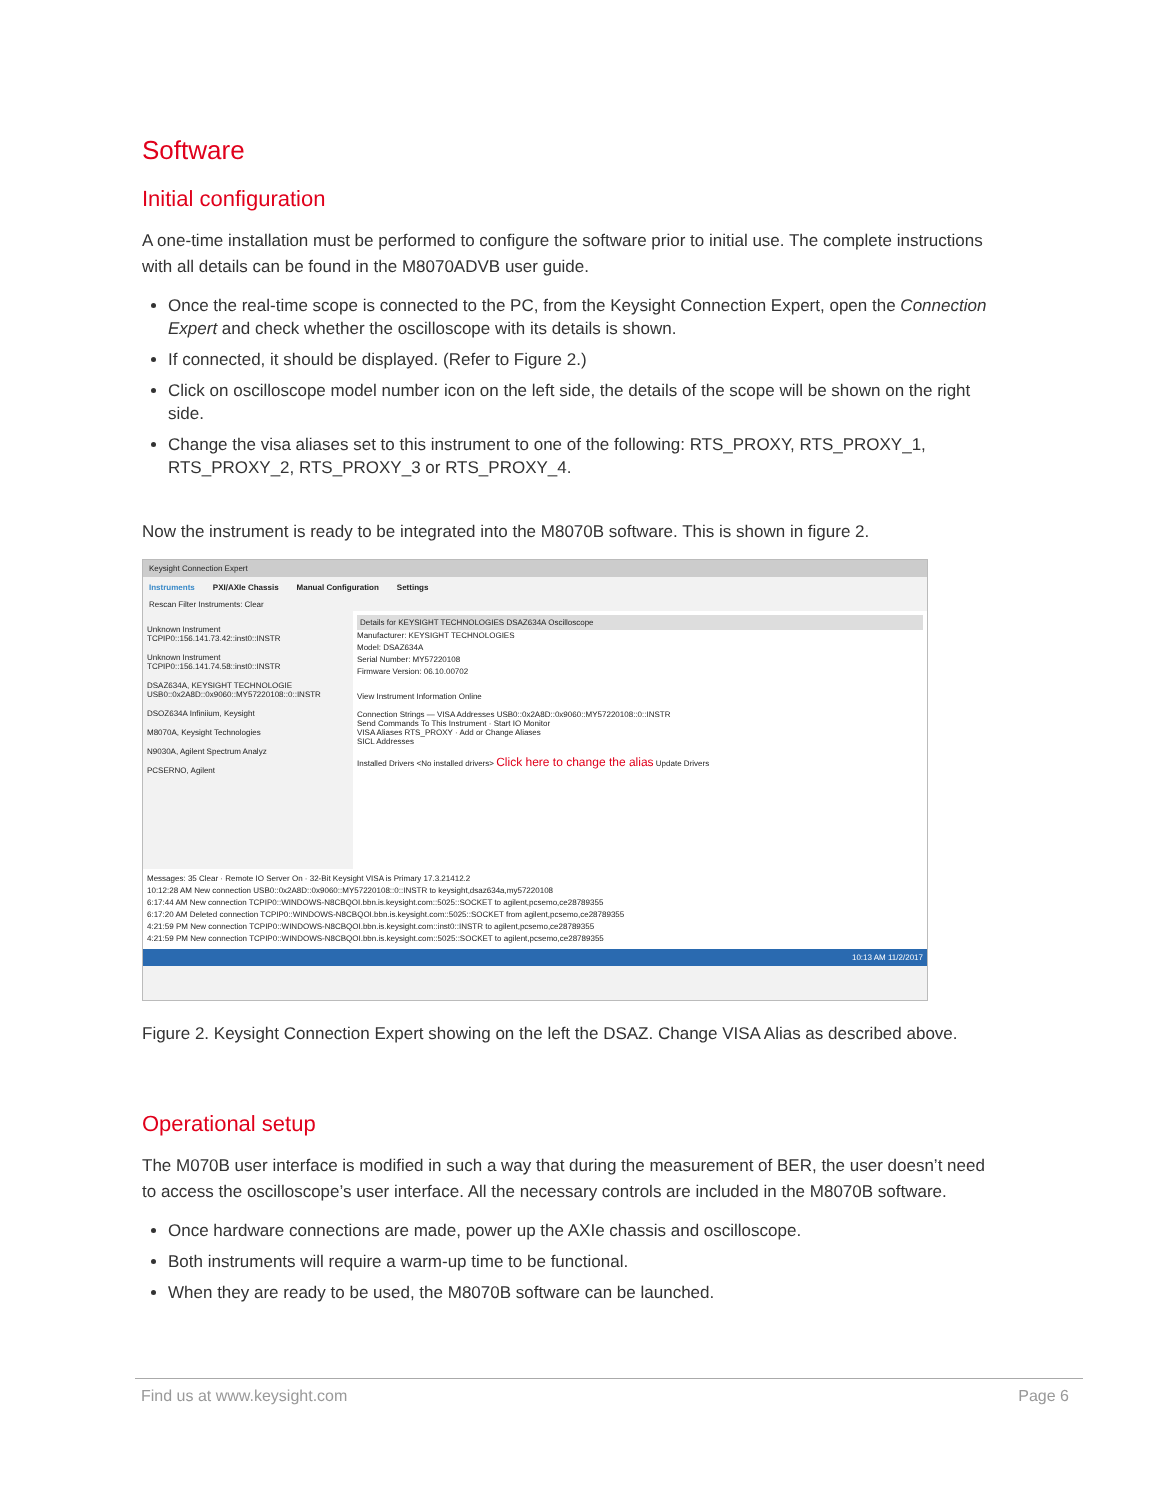Software
Initial configuration
A one-time installation must be performed to configure the software prior to initial use. The complete instructions with all details can be found in the M8070ADVB user guide.
Once the real-time scope is connected to the PC, from the Keysight Connection Expert, open the Connection Expert and check whether the oscilloscope with its details is shown.
If connected, it should be displayed. (Refer to Figure 2.)
Click on oscilloscope model number icon on the left side, the details of the scope will be shown on the right side.
Change the visa aliases set to this instrument to one of the following: RTS_PROXY, RTS_PROXY_1, RTS_PROXY_2, RTS_PROXY_3 or RTS_PROXY_4.
Now the instrument is ready to be integrated into the M8070B software. This is shown in figure 2.
Keysight Connection Expert
Instruments PXI/AXIe Chassis Manual Configuration Settings
Rescan Filter Instruments: Clear
Unknown Instrument
TCPIP0::156.141.73.42::inst0::INSTR
Unknown Instrument
TCPIP0::156.141.74.58::inst0::INSTR
DSAZ634A, KEYSIGHT TECHNOLOGIE
USB0::0x2A8D::0x9060::MY57220108::0::INSTR
DSOZ634A Infiniium, Keysight
M8070A, Keysight Technologies
N9030A, Agilent Spectrum Analyz
PCSERNO, Agilent
Details for KEYSIGHT TECHNOLOGIES DSAZ634A Oscilloscope
Manufacturer: KEYSIGHT TECHNOLOGIES
Model: DSAZ634A
Serial Number: MY57220108
Firmware Version: 06.10.00702
View Instrument Information Online
Connection Strings — VISA Addresses USB0::0x2A8D::0x9060::MY57220108::0::INSTR
Send Commands To This Instrument · Start IO Monitor
VISA Aliases RTS_PROXY · Add or Change Aliases
SICL Addresses
Installed Drivers <No installed drivers> Click here to change the alias Update Drivers
Messages: 35 Clear · Remote IO Server On · 32-Bit Keysight VISA is Primary 17.3.21412.2
10:12:28 AM New connection USB0::0x2A8D::0x9060::MY57220108::0::INSTR to keysight,dsaz634a,my57220108
6:17:44 AM New connection TCPIP0::WINDOWS-N8CBQOI.bbn.is.keysight.com::5025::SOCKET to agilent,pcsemo,ce28789355
6:17:20 AM Deleted connection TCPIP0::WINDOWS-N8CBQOI.bbn.is.keysight.com::5025::SOCKET from agilent,pcsemo,ce28789355
4:21:59 PM New connection TCPIP0::WINDOWS-N8CBQOI.bbn.is.keysight.com::inst0::INSTR to agilent,pcsemo,ce28789355
4:21:59 PM New connection TCPIP0::WINDOWS-N8CBQOI.bbn.is.keysight.com::5025::SOCKET to agilent,pcsemo,ce28789355
10:13 AM 11/2/2017
Figure 2. Keysight Connection Expert showing on the left the DSAZ. Change VISA Alias as described above.
Operational setup
The M070B user interface is modified in such a way that during the measurement of BER, the user doesn’t need to access the oscilloscope’s user interface. All the necessary controls are included in the M8070B software.
Once hardware connections are made, power up the AXIe chassis and oscilloscope.
Both instruments will require a warm-up time to be functional.
When they are ready to be used, the M8070B software can be launched.
Find us at www.keysight.com Page 6